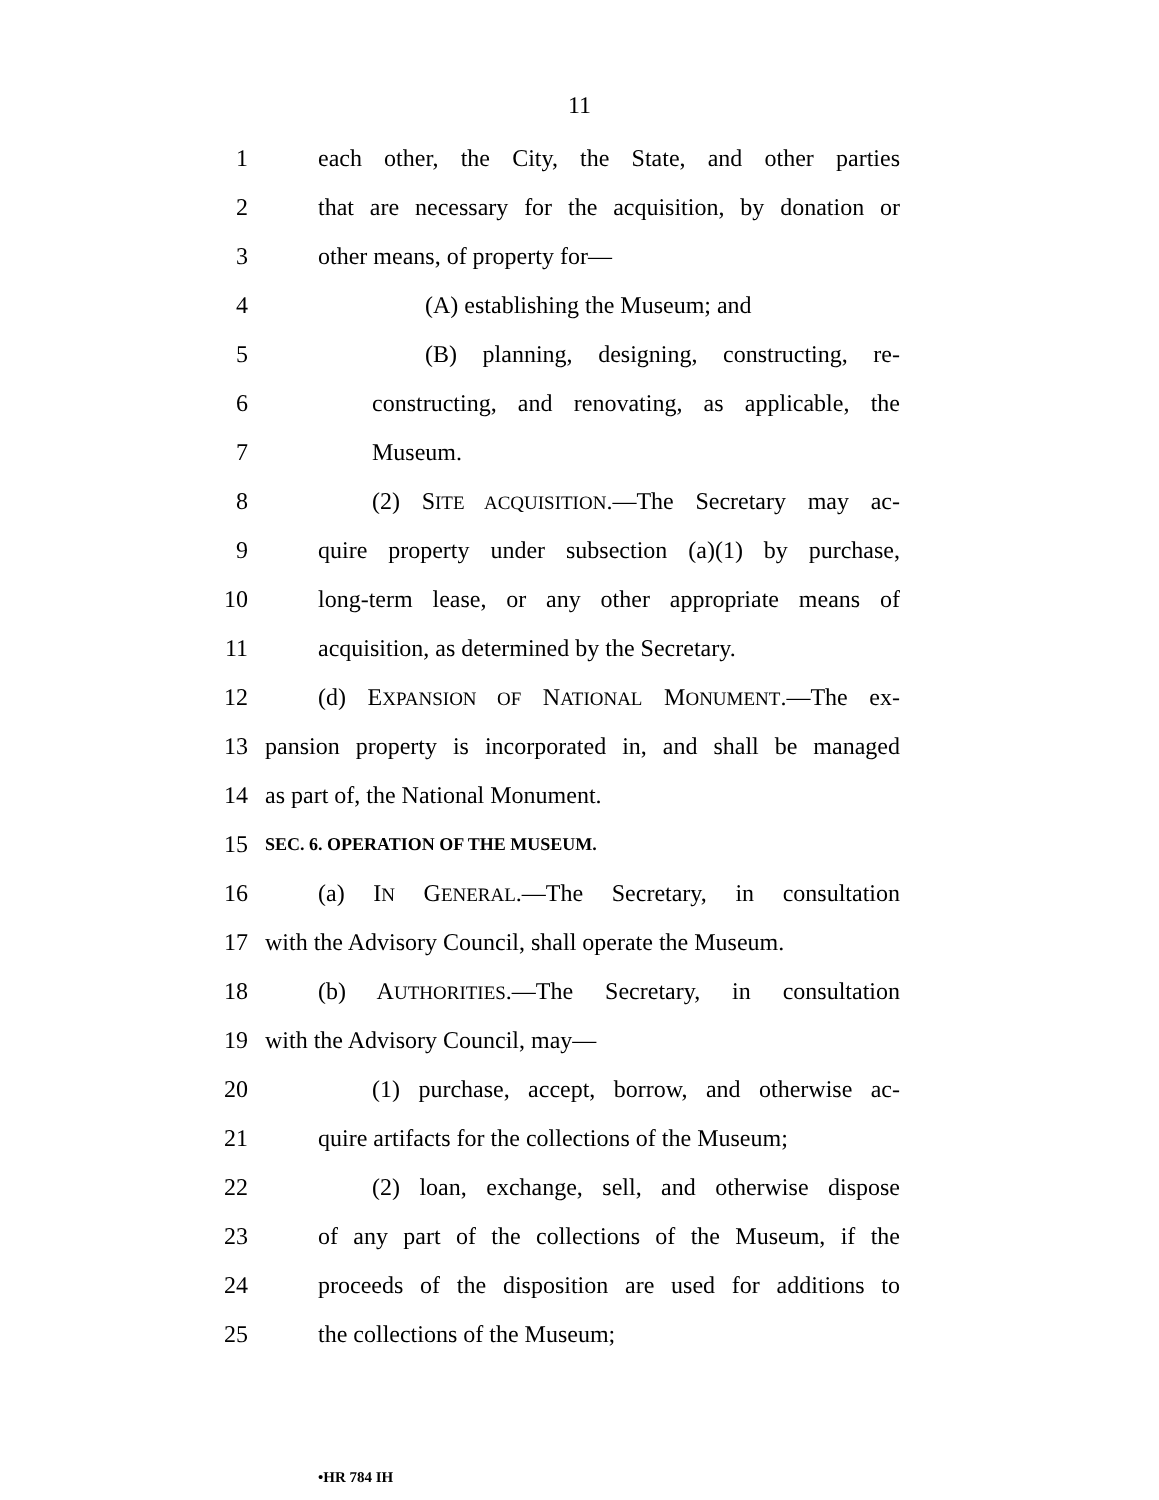11
1 each other, the City, the State, and other parties
2 that are necessary for the acquisition, by donation or
3 other means, of property for—
4 (A) establishing the Museum; and
5 (B) planning, designing, constructing, re-
6 constructing, and renovating, as applicable, the
7 Museum.
8 (2) SITE ACQUISITION.—The Secretary may ac-
9 quire property under subsection (a)(1) by purchase,
10 long-term lease, or any other appropriate means of
11 acquisition, as determined by the Secretary.
12 (d) EXPANSION OF NATIONAL MONUMENT.—The ex-
13 pansion property is incorporated in, and shall be managed
14 as part of, the National Monument.
15
SEC. 6. OPERATION OF THE MUSEUM.
16 (a) IN GENERAL.—The Secretary, in consultation
17 with the Advisory Council, shall operate the Museum.
18 (b) AUTHORITIES.—The Secretary, in consultation
19 with the Advisory Council, may—
20 (1) purchase, accept, borrow, and otherwise ac-
21 quire artifacts for the collections of the Museum;
22 (2) loan, exchange, sell, and otherwise dispose
23 of any part of the collections of the Museum, if the
24 proceeds of the disposition are used for additions to
25 the collections of the Museum;
•HR 784 IH